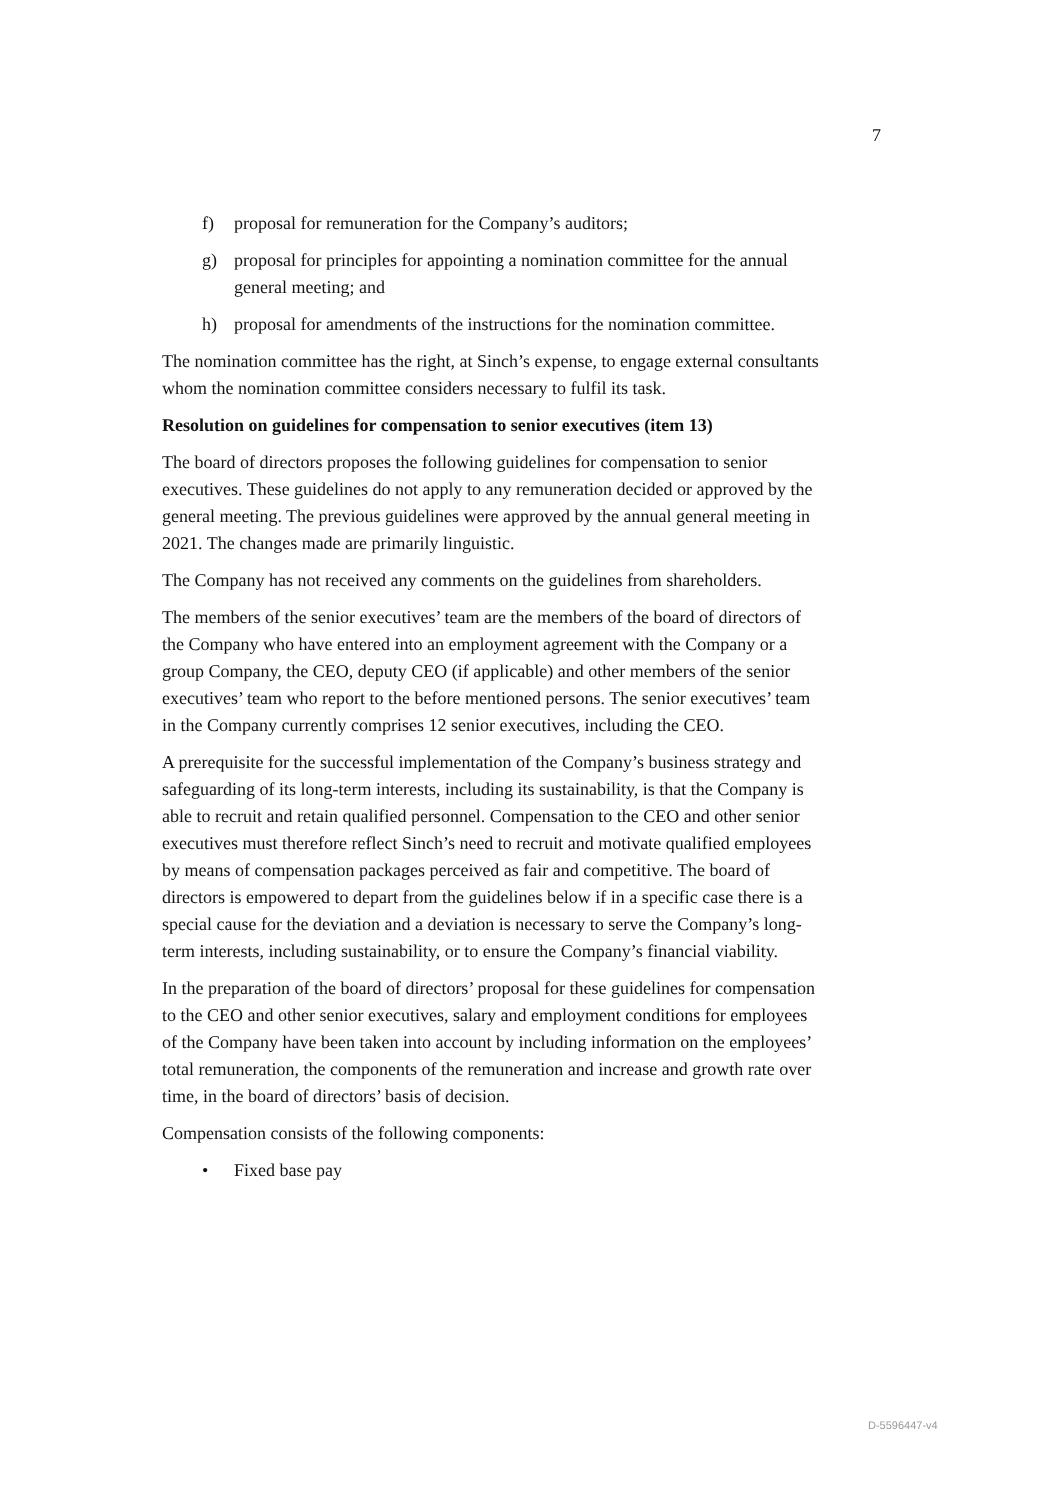7
f) proposal for remuneration for the Company’s auditors;
g) proposal for principles for appointing a nomination committee for the annual general meeting; and
h) proposal for amendments of the instructions for the nomination committee.
The nomination committee has the right, at Sinch’s expense, to engage external consultants whom the nomination committee considers necessary to fulfil its task.
Resolution on guidelines for compensation to senior executives (item 13)
The board of directors proposes the following guidelines for compensation to senior executives. These guidelines do not apply to any remuneration decided or approved by the general meeting. The previous guidelines were approved by the annual general meeting in 2021. The changes made are primarily linguistic.
The Company has not received any comments on the guidelines from shareholders.
The members of the senior executives’ team are the members of the board of directors of the Company who have entered into an employment agreement with the Company or a group Company, the CEO, deputy CEO (if applicable) and other members of the senior executives’ team who report to the before mentioned persons. The senior executives’ team in the Company currently comprises 12 senior executives, including the CEO.
A prerequisite for the successful implementation of the Company’s business strategy and safeguarding of its long-term interests, including its sustainability, is that the Company is able to recruit and retain qualified personnel. Compensation to the CEO and other senior executives must therefore reflect Sinch’s need to recruit and motivate qualified employees by means of compensation packages perceived as fair and competitive. The board of directors is empowered to depart from the guidelines below if in a specific case there is a special cause for the deviation and a deviation is necessary to serve the Company’s long-term interests, including sustainability, or to ensure the Company’s financial viability.
In the preparation of the board of directors’ proposal for these guidelines for compensation to the CEO and other senior executives, salary and employment conditions for employees of the Company have been taken into account by including information on the employees’ total remuneration, the components of the remuneration and increase and growth rate over time, in the board of directors’ basis of decision.
Compensation consists of the following components:
• Fixed base pay
D-5596447-v4